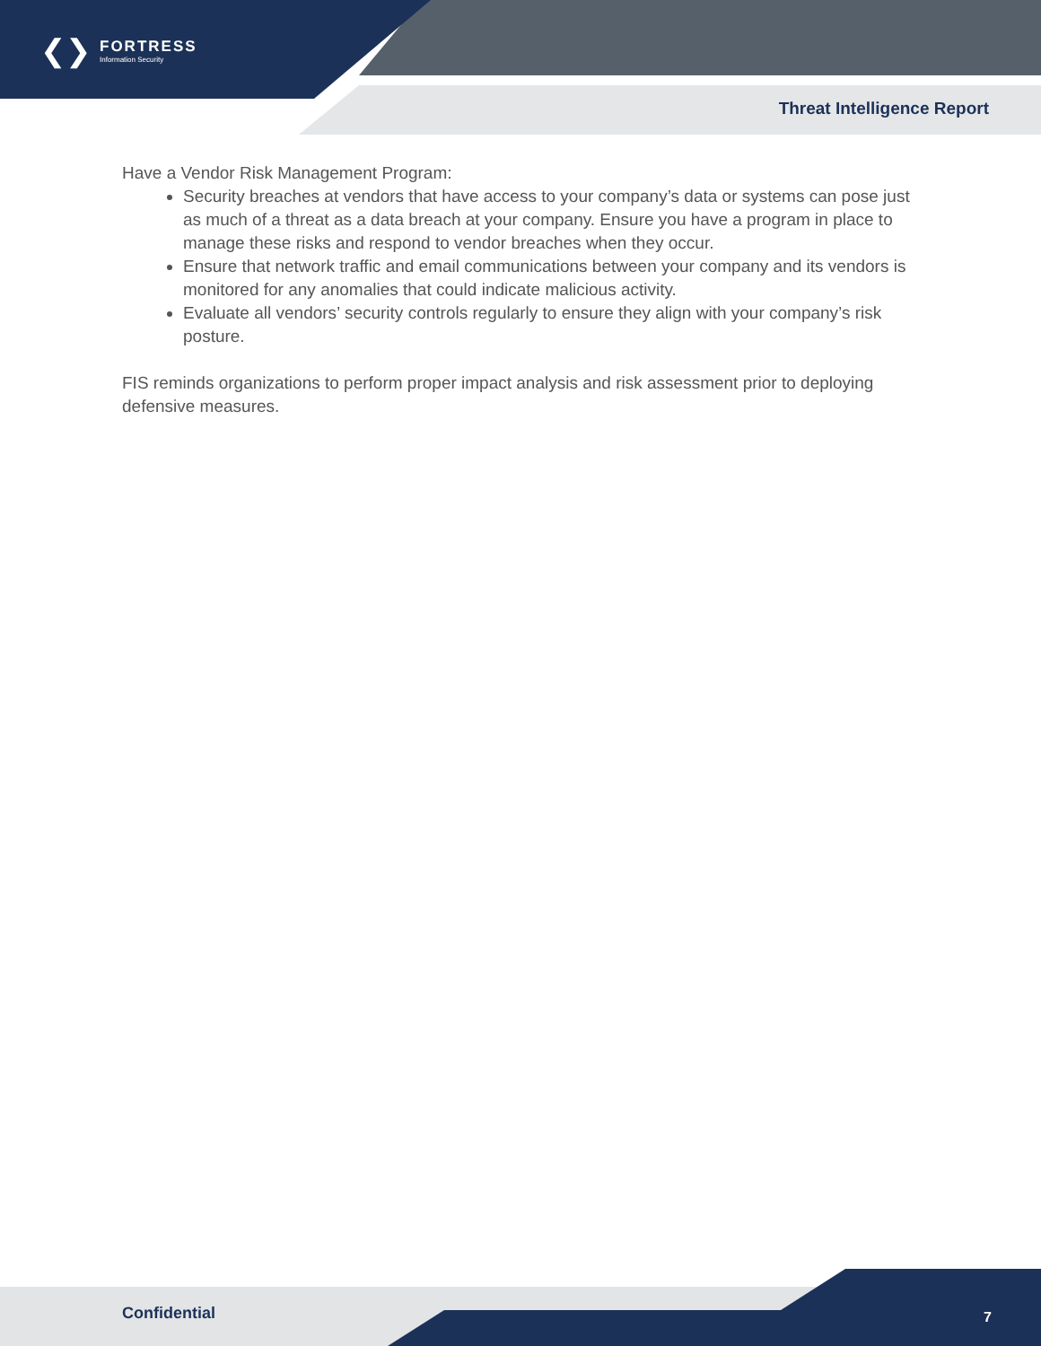❮❯ FORTRESS
Information Security
Threat Intelligence Report
Have a Vendor Risk Management Program:
Security breaches at vendors that have access to your company’s data or systems can pose just as much of a threat as a data breach at your company. Ensure you have a program in place to manage these risks and respond to vendor breaches when they occur.
Ensure that network traffic and email communications between your company and its vendors is monitored for any anomalies that could indicate malicious activity.
Evaluate all vendors’ security controls regularly to ensure they align with your company’s risk posture.
FIS reminds organizations to perform proper impact analysis and risk assessment prior to deploying defensive measures.
Confidential 7